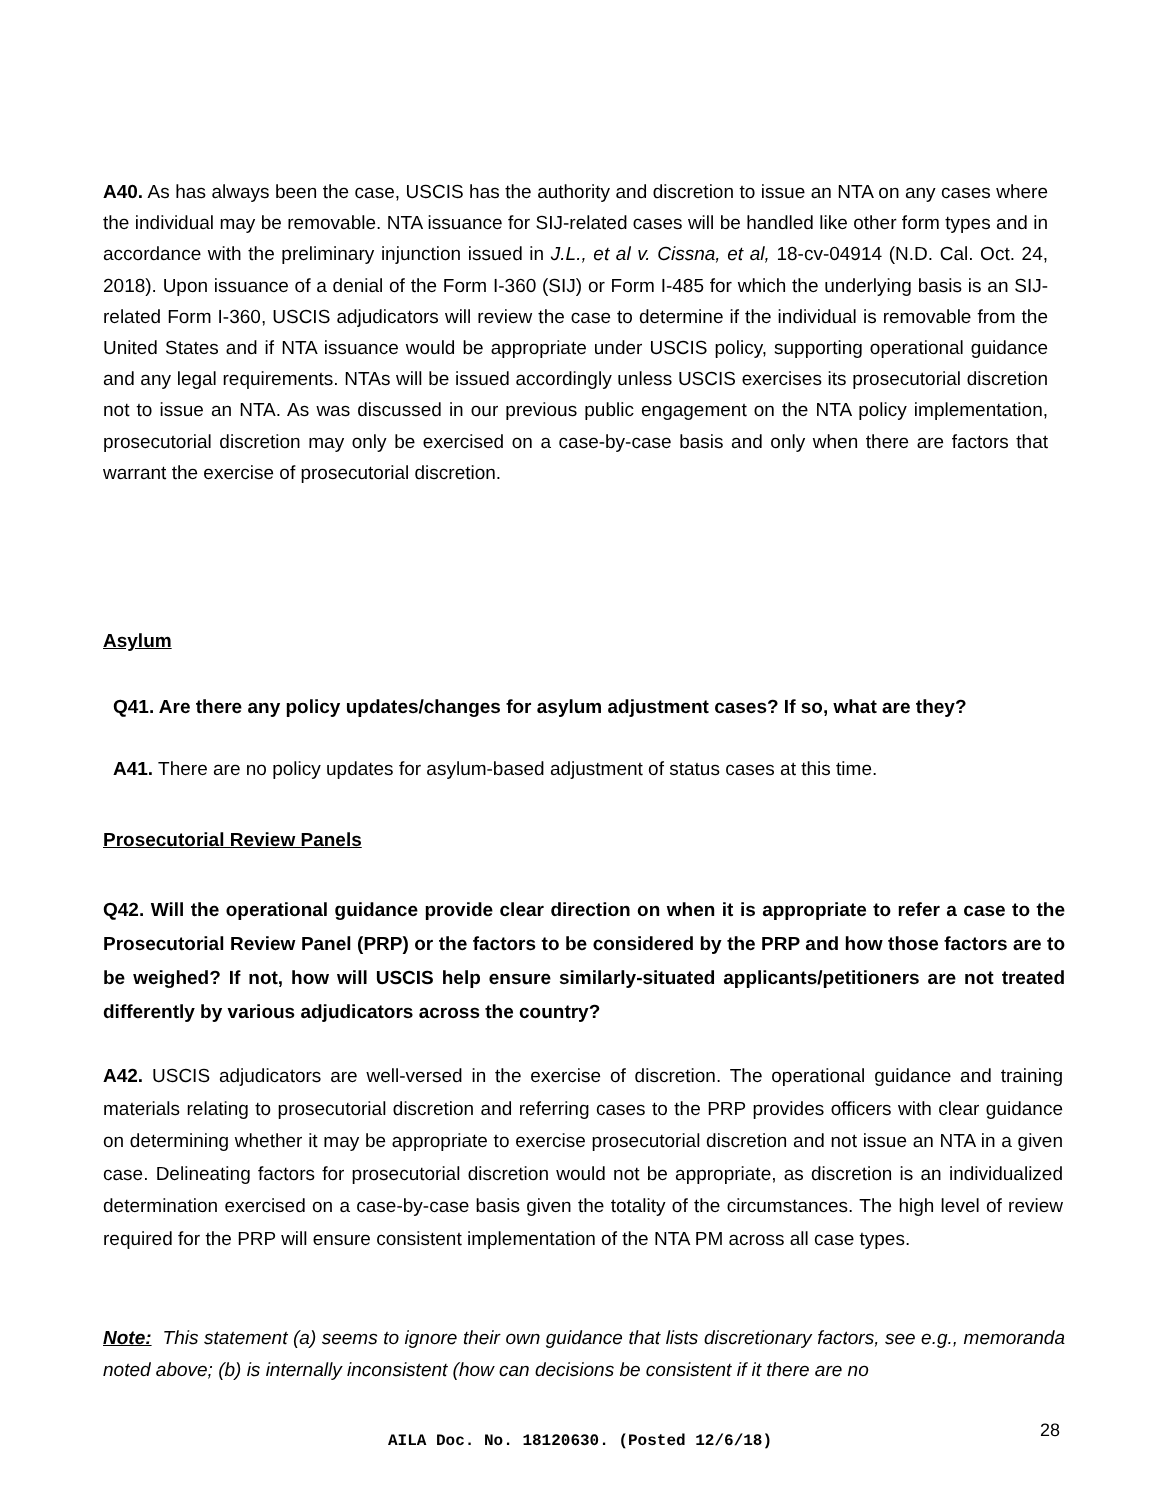A40. As has always been the case, USCIS has the authority and discretion to issue an NTA on any cases where the individual may be removable. NTA issuance for SIJ-related cases will be handled like other form types and in accordance with the preliminary injunction issued in J.L., et al v. Cissna, et al, 18-cv-04914 (N.D. Cal. Oct. 24, 2018). Upon issuance of a denial of the Form I-360 (SIJ) or Form I-485 for which the underlying basis is an SIJ-related Form I-360, USCIS adjudicators will review the case to determine if the individual is removable from the United States and if NTA issuance would be appropriate under USCIS policy, supporting operational guidance and any legal requirements. NTAs will be issued accordingly unless USCIS exercises its prosecutorial discretion not to issue an NTA. As was discussed in our previous public engagement on the NTA policy implementation, prosecutorial discretion may only be exercised on a case-by-case basis and only when there are factors that warrant the exercise of prosecutorial discretion.
Asylum
Q41. Are there any policy updates/changes for asylum adjustment cases? If so, what are they?
A41. There are no policy updates for asylum-based adjustment of status cases at this time.
Prosecutorial Review Panels
Q42. Will the operational guidance provide clear direction on when it is appropriate to refer a case to the Prosecutorial Review Panel (PRP) or the factors to be considered by the PRP and how those factors are to be weighed? If not, how will USCIS help ensure similarly-situated applicants/petitioners are not treated differently by various adjudicators across the country?
A42. USCIS adjudicators are well-versed in the exercise of discretion. The operational guidance and training materials relating to prosecutorial discretion and referring cases to the PRP provides officers with clear guidance on determining whether it may be appropriate to exercise prosecutorial discretion and not issue an NTA in a given case. Delineating factors for prosecutorial discretion would not be appropriate, as discretion is an individualized determination exercised on a case-by-case basis given the totality of the circumstances. The high level of review required for the PRP will ensure consistent implementation of the NTA PM across all case types.
Note: This statement (a) seems to ignore their own guidance that lists discretionary factors, see e.g., memoranda noted above; (b) is internally inconsistent (how can decisions be consistent if it there are no
AILA Doc. No. 18120630. (Posted 12/6/18)
28